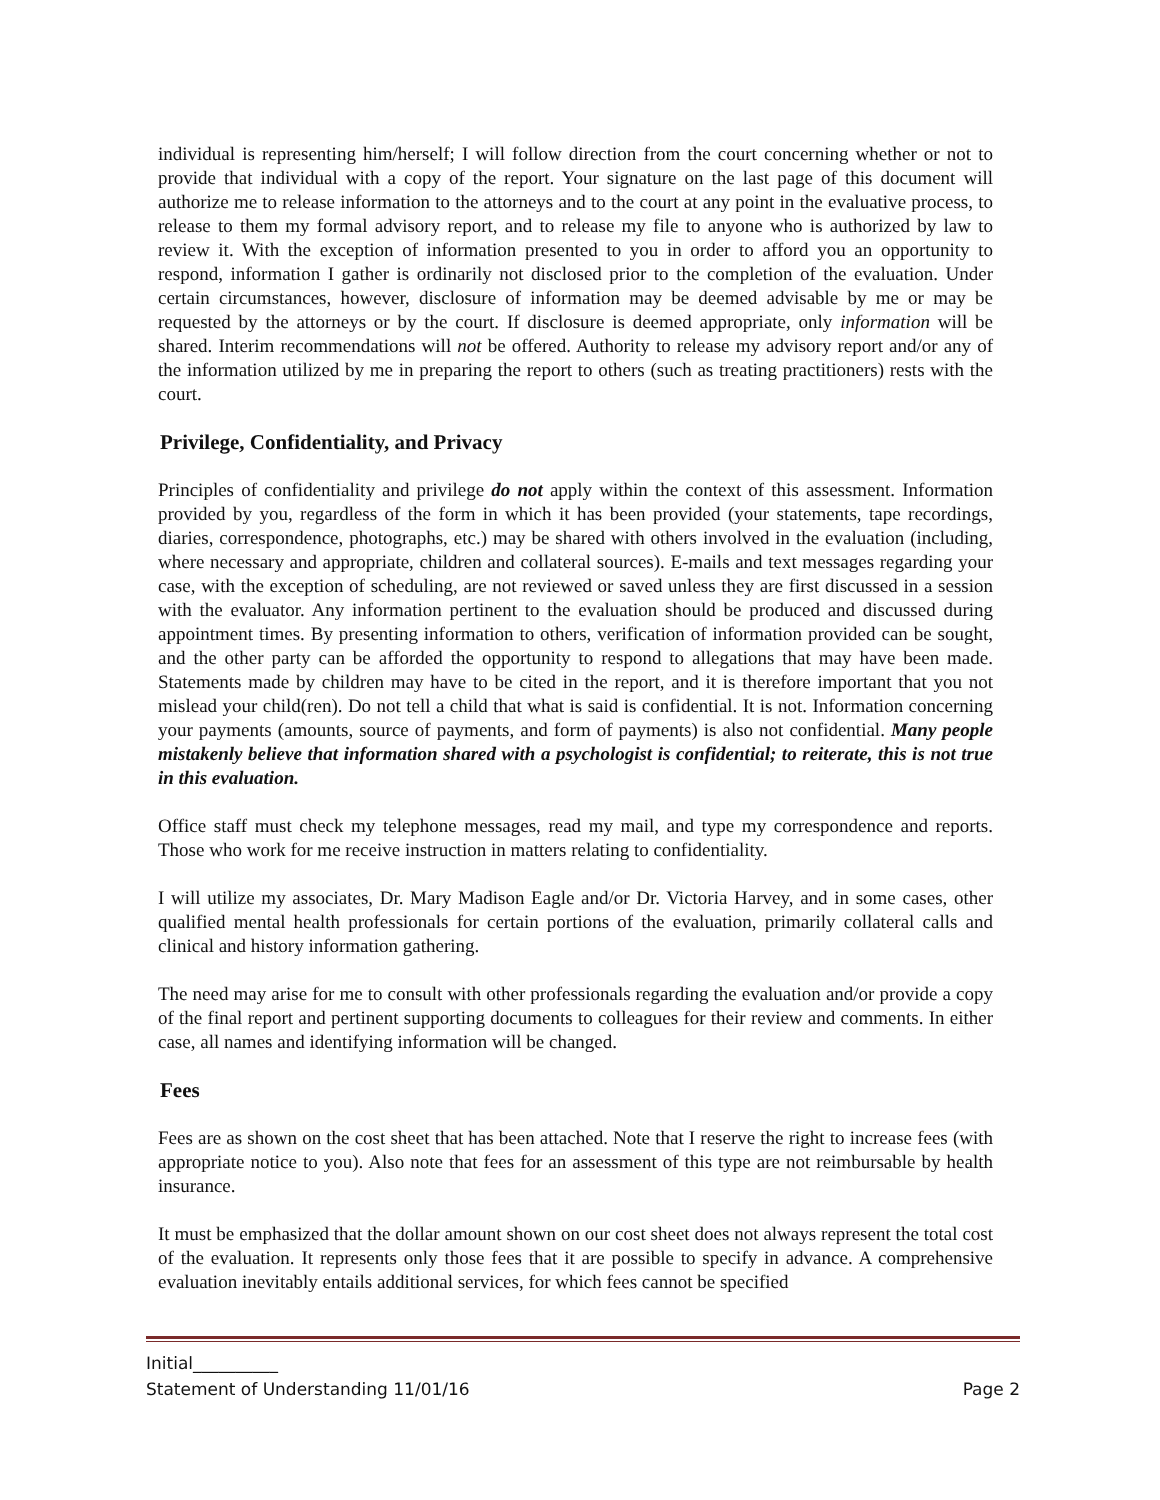individual is representing him/herself; I will follow direction from the court concerning whether or not to provide that individual with a copy of the report. Your signature on the last page of this document will authorize me to release information to the attorneys and to the court at any point in the evaluative process, to release to them my formal advisory report, and to release my file to anyone who is authorized by law to review it. With the exception of information presented to you in order to afford you an opportunity to respond, information I gather is ordinarily not disclosed prior to the completion of the evaluation. Under certain circumstances, however, disclosure of information may be deemed advisable by me or may be requested by the attorneys or by the court. If disclosure is deemed appropriate, only information will be shared. Interim recommendations will not be offered. Authority to release my advisory report and/or any of the information utilized by me in preparing the report to others (such as treating practitioners) rests with the court.
Privilege, Confidentiality, and Privacy
Principles of confidentiality and privilege do not apply within the context of this assessment. Information provided by you, regardless of the form in which it has been provided (your statements, tape recordings, diaries, correspondence, photographs, etc.) may be shared with others involved in the evaluation (including, where necessary and appropriate, children and collateral sources). E-mails and text messages regarding your case, with the exception of scheduling, are not reviewed or saved unless they are first discussed in a session with the evaluator. Any information pertinent to the evaluation should be produced and discussed during appointment times. By presenting information to others, verification of information provided can be sought, and the other party can be afforded the opportunity to respond to allegations that may have been made. Statements made by children may have to be cited in the report, and it is therefore important that you not mislead your child(ren). Do not tell a child that what is said is confidential. It is not. Information concerning your payments (amounts, source of payments, and form of payments) is also not confidential. Many people mistakenly believe that information shared with a psychologist is confidential; to reiterate, this is not true in this evaluation.
Office staff must check my telephone messages, read my mail, and type my correspondence and reports. Those who work for me receive instruction in matters relating to confidentiality.
I will utilize my associates, Dr. Mary Madison Eagle and/or Dr. Victoria Harvey, and in some cases, other qualified mental health professionals for certain portions of the evaluation, primarily collateral calls and clinical and history information gathering.
The need may arise for me to consult with other professionals regarding the evaluation and/or provide a copy of the final report and pertinent supporting documents to colleagues for their review and comments. In either case, all names and identifying information will be changed.
Fees
Fees are as shown on the cost sheet that has been attached. Note that I reserve the right to increase fees (with appropriate notice to you). Also note that fees for an assessment of this type are not reimbursable by health insurance.
It must be emphasized that the dollar amount shown on our cost sheet does not always represent the total cost of the evaluation. It represents only those fees that it are possible to specify in advance. A comprehensive evaluation inevitably entails additional services, for which fees cannot be specified
Initial__________
Statement of Understanding 11/01/16 Page 2